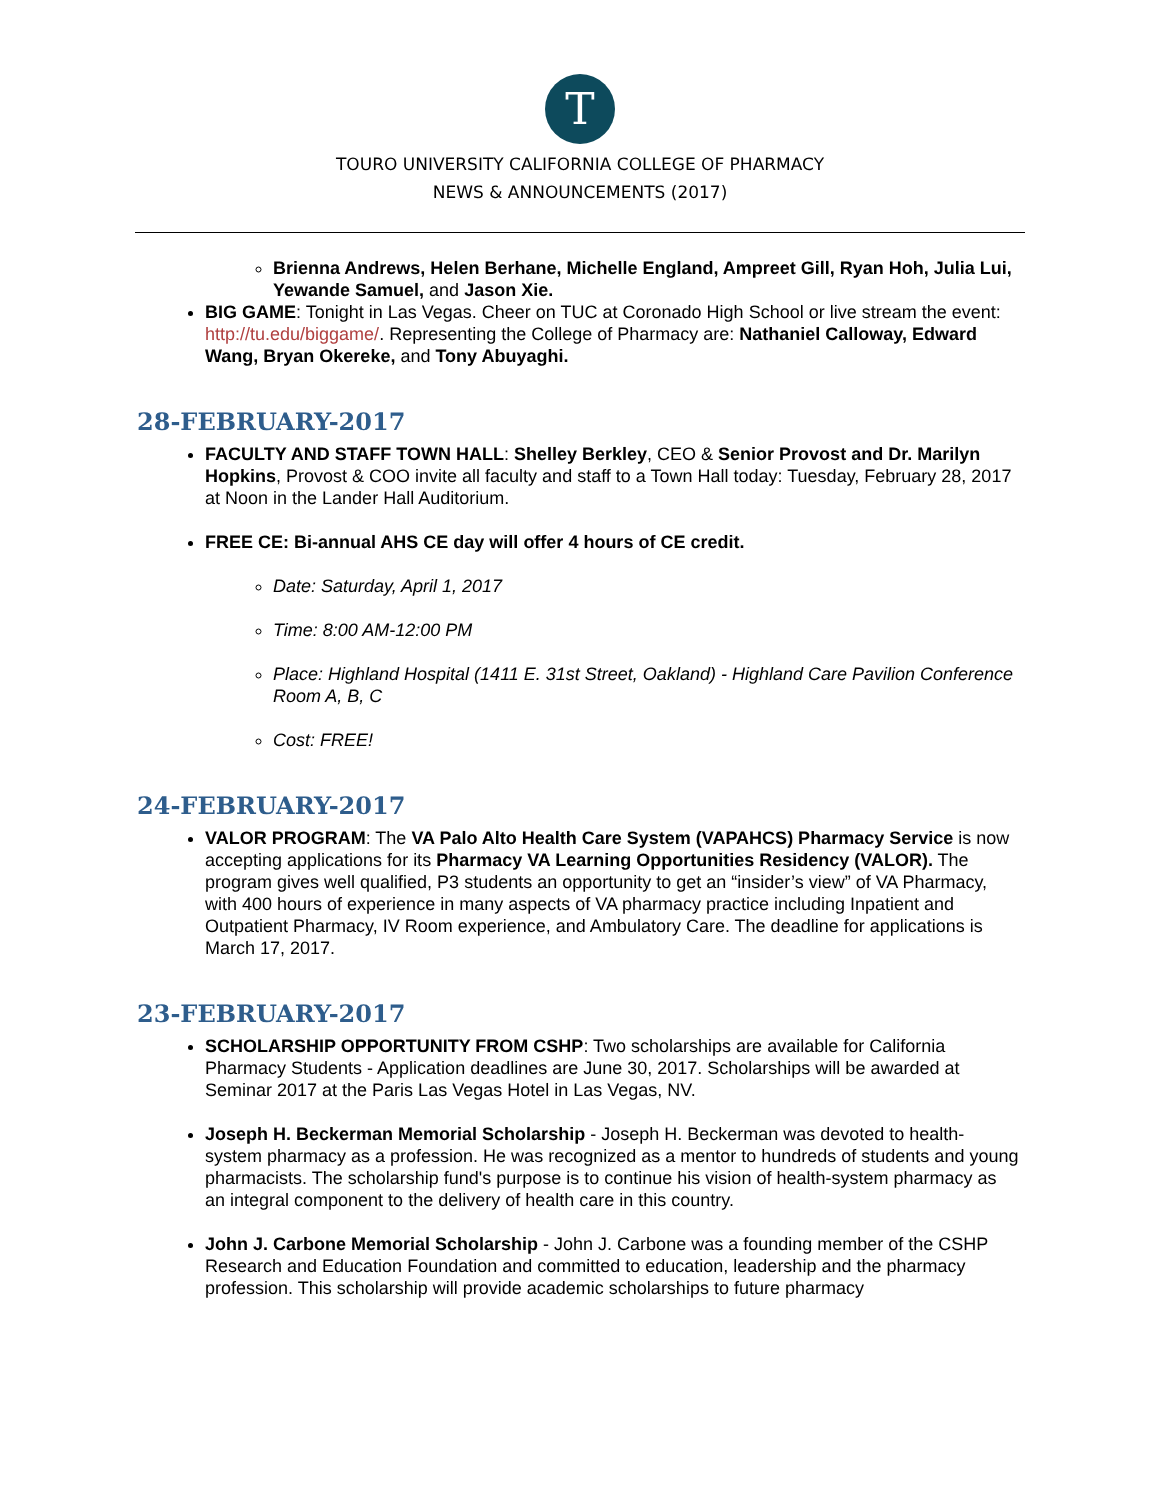T
TOURO UNIVERSITY CALIFORNIA COLLEGE OF PHARMACY
NEWS & ANNOUNCEMENTS (2017)
Brienna Andrews, Helen Berhane, Michelle England, Ampreet Gill, Ryan Hoh, Julia Lui, Yewande Samuel, and Jason Xie.
BIG GAME: Tonight in Las Vegas. Cheer on TUC at Coronado High School or live stream the event: http://tu.edu/biggame/. Representing the College of Pharmacy are: Nathaniel Calloway, Edward Wang, Bryan Okereke, and Tony Abuyaghi.
28-FEBRUARY-2017
FACULTY AND STAFF TOWN HALL: Shelley Berkley, CEO & Senior Provost and Dr. Marilyn Hopkins, Provost & COO invite all faculty and staff to a Town Hall today: Tuesday, February 28, 2017 at Noon in the Lander Hall Auditorium.
FREE CE: Bi-annual AHS CE day will offer 4 hours of CE credit.
Date: Saturday, April 1, 2017
Time: 8:00 AM-12:00 PM
Place: Highland Hospital (1411 E. 31st Street, Oakland) - Highland Care Pavilion Conference Room A, B, C
Cost: FREE!
24-FEBRUARY-2017
VALOR PROGRAM: The VA Palo Alto Health Care System (VAPAHCS) Pharmacy Service is now accepting applications for its Pharmacy VA Learning Opportunities Residency (VALOR). The program gives well qualified, P3 students an opportunity to get an “insider’s view” of VA Pharmacy, with 400 hours of experience in many aspects of VA pharmacy practice including Inpatient and Outpatient Pharmacy, IV Room experience, and Ambulatory Care. The deadline for applications is March 17, 2017.
23-FEBRUARY-2017
SCHOLARSHIP OPPORTUNITY FROM CSHP: Two scholarships are available for California Pharmacy Students - Application deadlines are June 30, 2017. Scholarships will be awarded at Seminar 2017 at the Paris Las Vegas Hotel in Las Vegas, NV.
Joseph H. Beckerman Memorial Scholarship - Joseph H. Beckerman was devoted to health-system pharmacy as a profession. He was recognized as a mentor to hundreds of students and young pharmacists. The scholarship fund's purpose is to continue his vision of health-system pharmacy as an integral component to the delivery of health care in this country.
John J. Carbone Memorial Scholarship - John J. Carbone was a founding member of the CSHP Research and Education Foundation and committed to education, leadership and the pharmacy profession. This scholarship will provide academic scholarships to future pharmacy